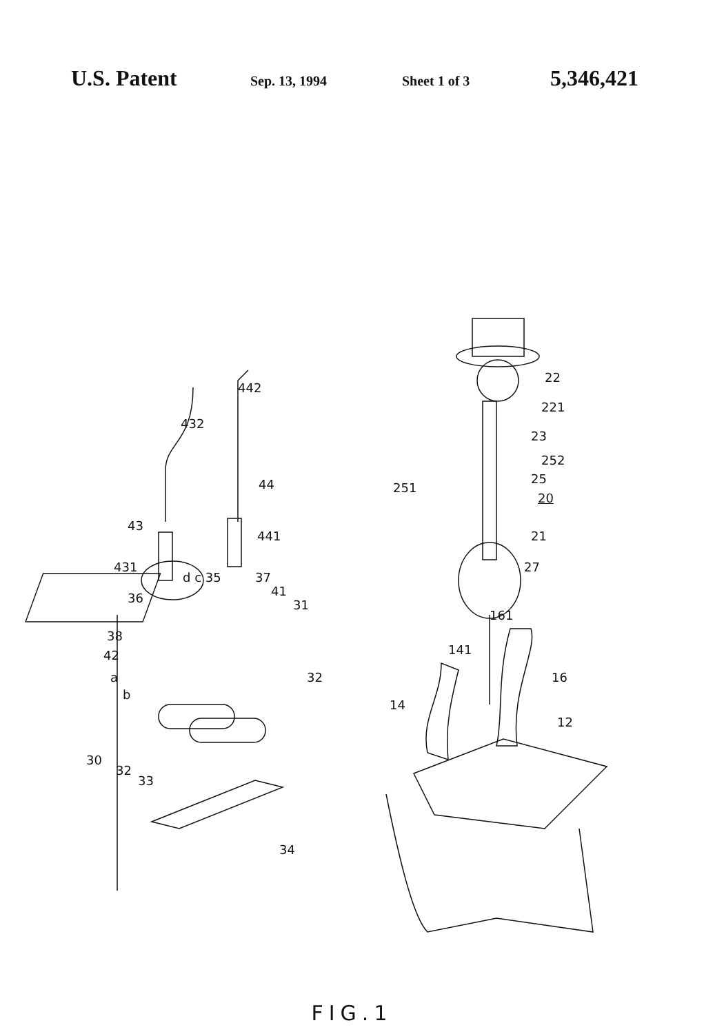U.S. Patent
Sep. 13, 1994 Sheet 1 of 3
5,346,421
442
432
44
43
441
431
d c 35 37
36 41
31
38
42
a
b
32
30
32
33
34
22
221
23
252
25
251
20
21
27
161
141
16
14
12
FIG.1